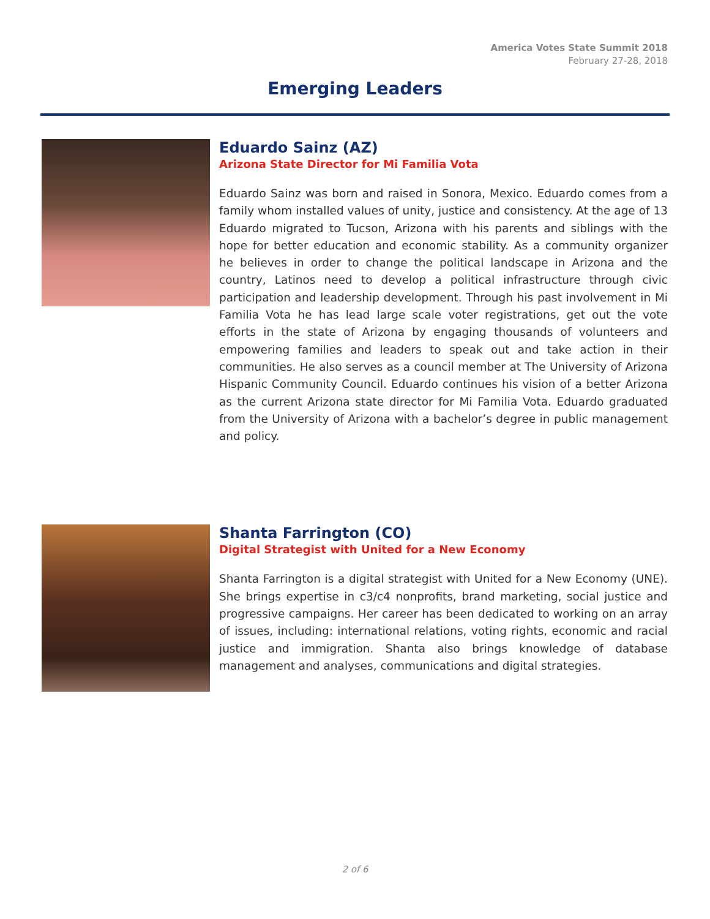America Votes State Summit 2018
February 27-28, 2018
Emerging Leaders
Eduardo Sainz (AZ)
Arizona State Director for Mi Familia Vota
Eduardo Sainz was born and raised in Sonora, Mexico. Eduardo comes from a family whom installed values of unity, justice and consistency. At the age of 13 Eduardo migrated to Tucson, Arizona with his parents and siblings with the hope for better education and economic stability. As a community organizer he believes in order to change the political landscape in Arizona and the country, Latinos need to develop a political infrastructure through civic participation and leadership development. Through his past involvement in Mi Familia Vota he has lead large scale voter registrations, get out the vote efforts in the state of Arizona by engaging thousands of volunteers and empowering families and leaders to speak out and take action in their communities. He also serves as a council member at The University of Arizona Hispanic Community Council. Eduardo continues his vision of a better Arizona as the current Arizona state director for Mi Familia Vota. Eduardo graduated from the University of Arizona with a bachelor’s degree in public management and policy.
Shanta Farrington (CO)
Digital Strategist with United for a New Economy
Shanta Farrington is a digital strategist with United for a New Economy (UNE). She brings expertise in c3/c4 nonprofits, brand marketing, social justice and progressive campaigns. Her career has been dedicated to working on an array of issues, including: international relations, voting rights, economic and racial justice and immigration. Shanta also brings knowledge of database management and analyses, communications and digital strategies.
2 of 6